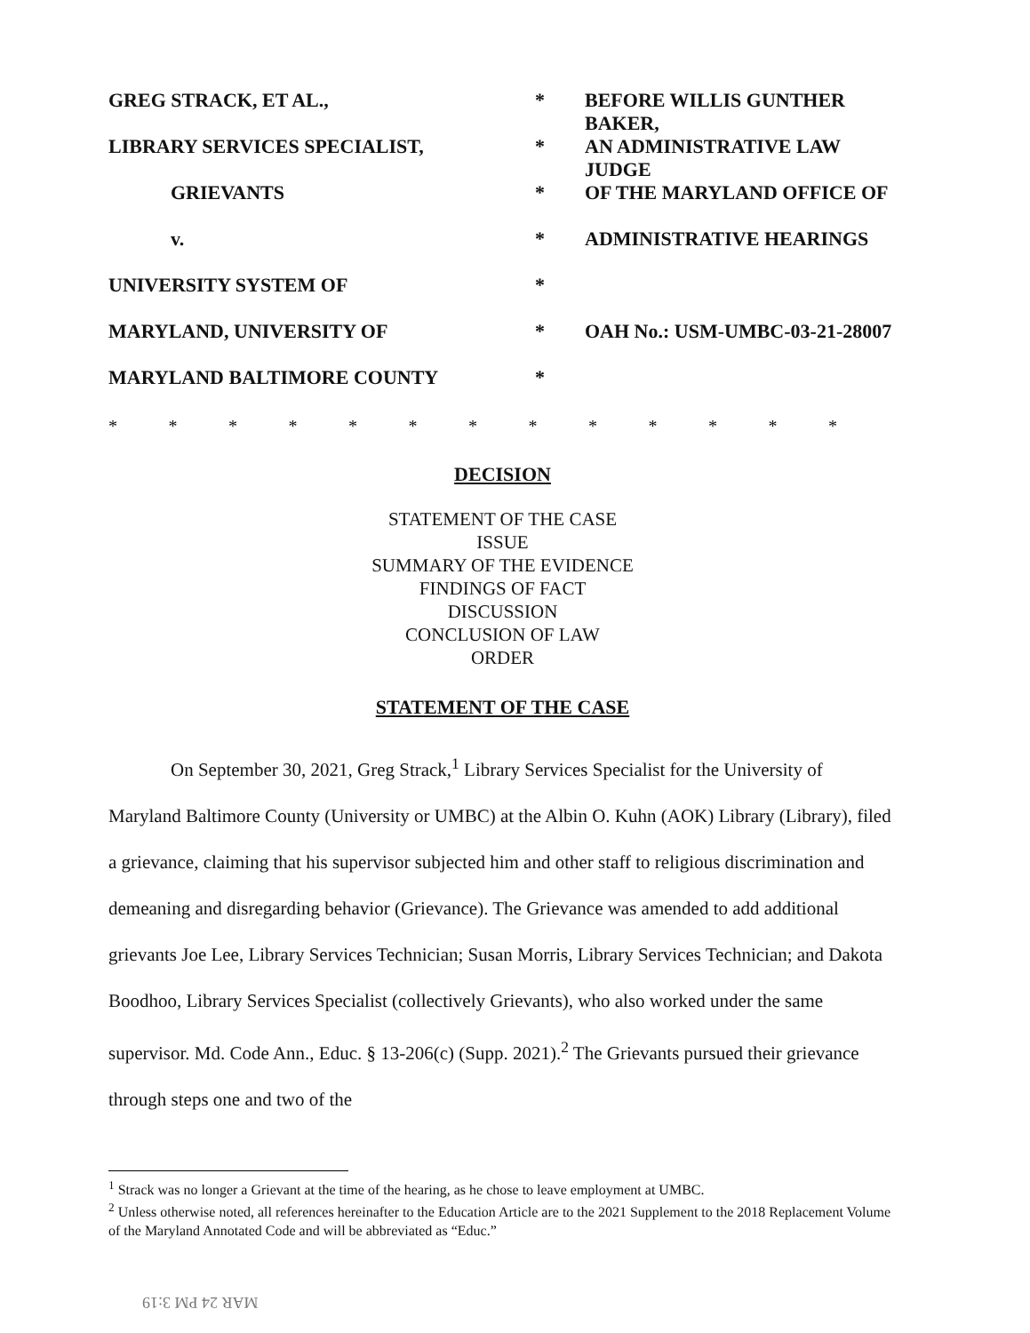| GREG STRACK, ET AL., | * | BEFORE WILLIS GUNTHER BAKER, |
| LIBRARY SERVICES SPECIALIST, | * | AN ADMINISTRATIVE LAW JUDGE |
| GRIEVANTS | * | OF THE MARYLAND OFFICE OF |
| v. | * | ADMINISTRATIVE HEARINGS |
| UNIVERSITY SYSTEM OF | * | |
| MARYLAND, UNIVERSITY OF | * | OAH No.: USM-UMBC-03-21-28007 |
| MARYLAND BALTIMORE COUNTY | * | |
* * * * * * * * * * * * *
DECISION
STATEMENT OF THE CASE
ISSUE
SUMMARY OF THE EVIDENCE
FINDINGS OF FACT
DISCUSSION
CONCLUSION OF LAW
ORDER
STATEMENT OF THE CASE
On September 30, 2021, Greg Strack,<sup>1</sup> Library Services Specialist for the University of Maryland Baltimore County (University or UMBC) at the Albin O. Kuhn (AOK) Library (Library), filed a grievance, claiming that his supervisor subjected him and other staff to religious discrimination and demeaning and disregarding behavior (Grievance). The Grievance was amended to add additional grievants Joe Lee, Library Services Technician; Susan Morris, Library Services Technician; and Dakota Boodhoo, Library Services Specialist (collectively Grievants), who also worked under the same supervisor. Md. Code Ann., Educ. § 13-206(c) (Supp. 2021).<sup>2</sup> The Grievants pursued their grievance through steps one and two of the
<sup>1</sup> Strack was no longer a Grievant at the time of the hearing, as he chose to leave employment at UMBC.
<sup>2</sup> Unless otherwise noted, all references hereinafter to the Education Article are to the 2021 Supplement to the 2018 Replacement Volume of the Maryland Annotated Code and will be abbreviated as “Educ.”
MAR 24 PM 3:19